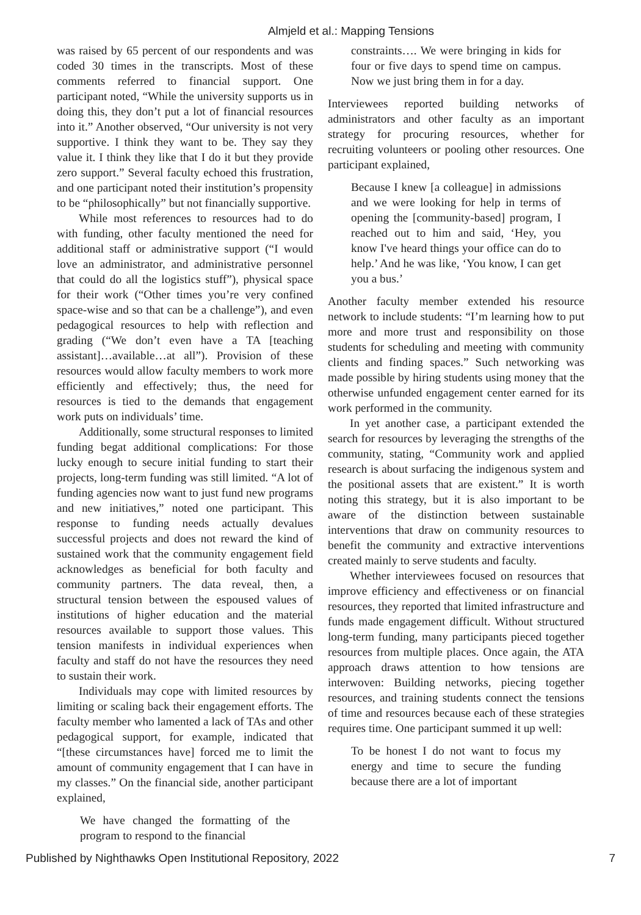Almjeld et al.: Mapping Tensions
was raised by 65 percent of our respondents and was coded 30 times in the transcripts. Most of these comments referred to financial support. One participant noted, “While the university supports us in doing this, they don’t put a lot of financial resources into it.” Another observed, “Our university is not very supportive. I think they want to be. They say they value it. I think they like that I do it but they provide zero support.” Several faculty echoed this frustration, and one participant noted their institution’s propensity to be “philosophically” but not financially supportive.
While most references to resources had to do with funding, other faculty mentioned the need for additional staff or administrative support (“I would love an administrator, and administrative personnel that could do all the logistics stuff”), physical space for their work (“Other times you’re very confined space-wise and so that can be a challenge”), and even pedagogical resources to help with reflection and grading (“We don’t even have a TA [teaching assistant]…available…at all”). Provision of these resources would allow faculty members to work more efficiently and effectively; thus, the need for resources is tied to the demands that engagement work puts on individuals’ time.
Additionally, some structural responses to limited funding begat additional complications: For those lucky enough to secure initial funding to start their projects, long-term funding was still limited. “A lot of funding agencies now want to just fund new programs and new initiatives,” noted one participant. This response to funding needs actually devalues successful projects and does not reward the kind of sustained work that the community engagement field acknowledges as beneficial for both faculty and community partners. The data reveal, then, a structural tension between the espoused values of institutions of higher education and the material resources available to support those values. This tension manifests in individual experiences when faculty and staff do not have the resources they need to sustain their work.
Individuals may cope with limited resources by limiting or scaling back their engagement efforts. The faculty member who lamented a lack of TAs and other pedagogical support, for example, indicated that “[these circumstances have] forced me to limit the amount of community engagement that I can have in my classes.” On the financial side, another participant explained,
We have changed the formatting of the program to respond to the financial
constraints…. We were bringing in kids for four or five days to spend time on campus. Now we just bring them in for a day.
Interviewees reported building networks of administrators and other faculty as an important strategy for procuring resources, whether for recruiting volunteers or pooling other resources. One participant explained,
Because I knew [a colleague] in admissions and we were looking for help in terms of opening the [community-based] program, I reached out to him and said, ‘Hey, you know I've heard things your office can do to help.’ And he was like, ‘You know, I can get you a bus.’
Another faculty member extended his resource network to include students: “I’m learning how to put more and more trust and responsibility on those students for scheduling and meeting with community clients and finding spaces.” Such networking was made possible by hiring students using money that the otherwise unfunded engagement center earned for its work performed in the community.
In yet another case, a participant extended the search for resources by leveraging the strengths of the community, stating, “Community work and applied research is about surfacing the indigenous system and the positional assets that are existent.” It is worth noting this strategy, but it is also important to be aware of the distinction between sustainable interventions that draw on community resources to benefit the community and extractive interventions created mainly to serve students and faculty.
Whether interviewees focused on resources that improve efficiency and effectiveness or on financial resources, they reported that limited infrastructure and funds made engagement difficult. Without structured long-term funding, many participants pieced together resources from multiple places. Once again, the ATA approach draws attention to how tensions are interwoven: Building networks, piecing together resources, and training students connect the tensions of time and resources because each of these strategies requires time. One participant summed it up well:
To be honest I do not want to focus my energy and time to secure the funding because there are a lot of important
Published by Nighthawks Open Institutional Repository, 2022 7